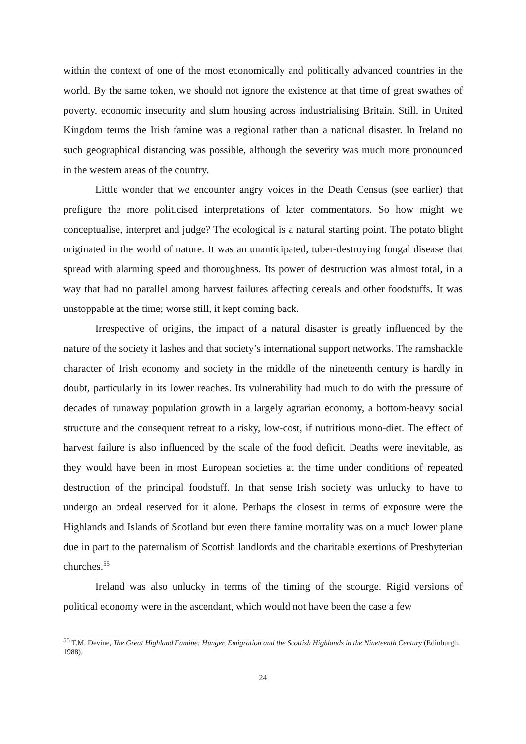within the context of one of the most economically and politically advanced countries in the world. By the same token, we should not ignore the existence at that time of great swathes of poverty, economic insecurity and slum housing across industrialising Britain. Still, in United Kingdom terms the Irish famine was a regional rather than a national disaster. In Ireland no such geographical distancing was possible, although the severity was much more pronounced in the western areas of the country.
Little wonder that we encounter angry voices in the Death Census (see earlier) that prefigure the more politicised interpretations of later commentators. So how might we conceptualise, interpret and judge? The ecological is a natural starting point. The potato blight originated in the world of nature. It was an unanticipated, tuber-destroying fungal disease that spread with alarming speed and thoroughness. Its power of destruction was almost total, in a way that had no parallel among harvest failures affecting cereals and other foodstuffs. It was unstoppable at the time; worse still, it kept coming back.
Irrespective of origins, the impact of a natural disaster is greatly influenced by the nature of the society it lashes and that society’s international support networks. The ramshackle character of Irish economy and society in the middle of the nineteenth century is hardly in doubt, particularly in its lower reaches. Its vulnerability had much to do with the pressure of decades of runaway population growth in a largely agrarian economy, a bottom-heavy social structure and the consequent retreat to a risky, low-cost, if nutritious mono-diet. The effect of harvest failure is also influenced by the scale of the food deficit. Deaths were inevitable, as they would have been in most European societies at the time under conditions of repeated destruction of the principal foodstuff. In that sense Irish society was unlucky to have to undergo an ordeal reserved for it alone. Perhaps the closest in terms of exposure were the Highlands and Islands of Scotland but even there famine mortality was on a much lower plane due in part to the paternalism of Scottish landlords and the charitable exertions of Presbyterian churches.<sup>55</sup>
Ireland was also unlucky in terms of the timing of the scourge. Rigid versions of political economy were in the ascendant, which would not have been the case a few
<sup>55</sup> T.M. Devine, The Great Highland Famine: Hunger, Emigration and the Scottish Highlands in the Nineteenth Century (Edinburgh, 1988).
24